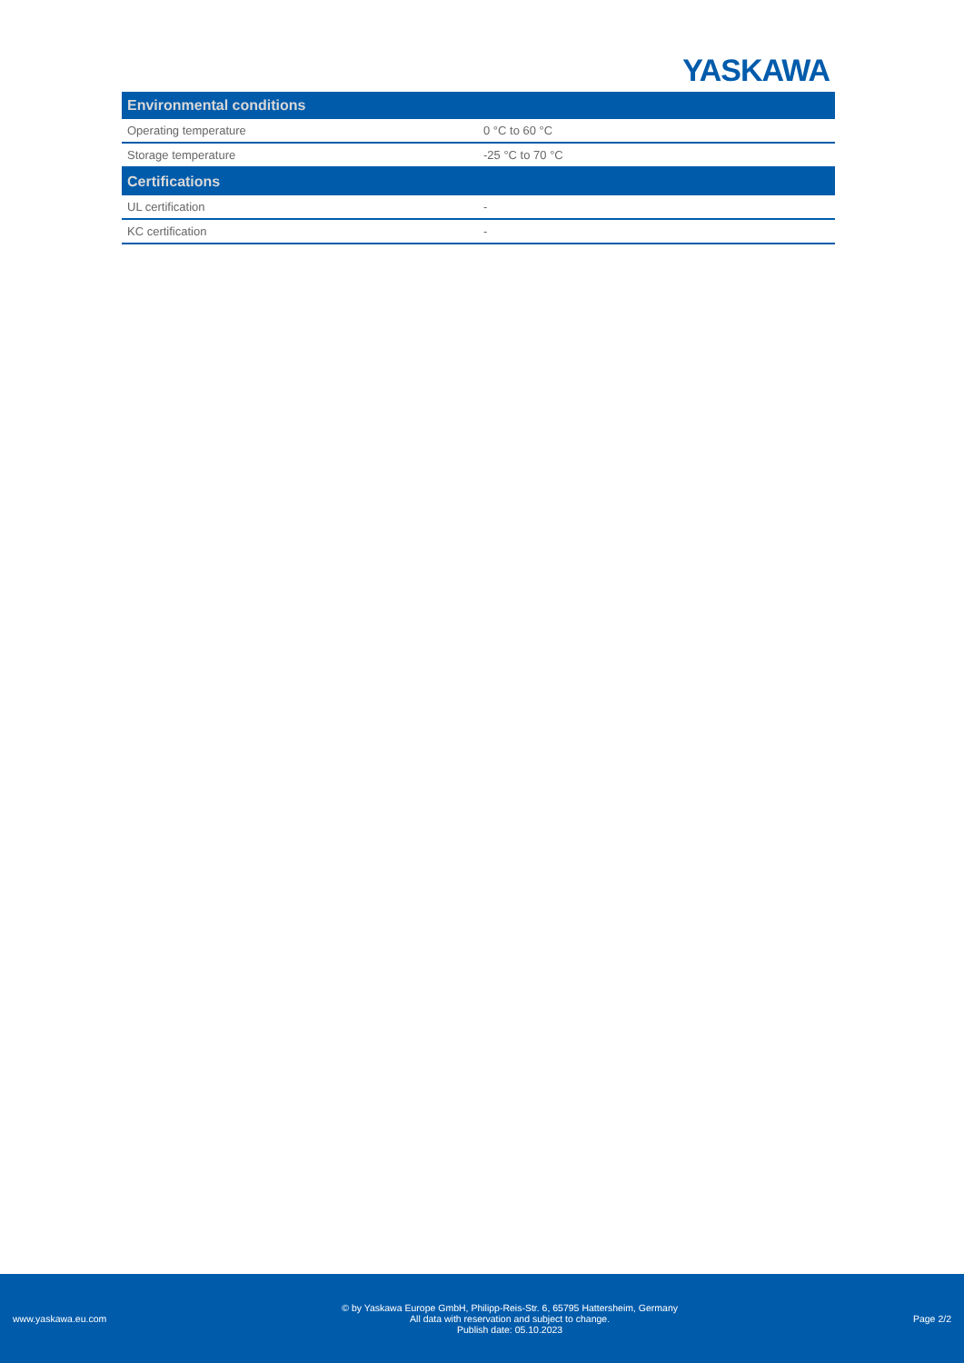YASKAWA
| Environmental conditions | |
| --- | --- |
| Operating temperature | 0 °C to 60 °C |
| Storage temperature | -25 °C to 70 °C |
| Certifications | |
| UL certification | - |
| KC certification | - |
www.yaskawa.eu.com
© by Yaskawa Europe GmbH, Philipp-Reis-Str. 6, 65795 Hattersheim, Germany
All data with reservation and subject to change.
Publish date: 05.10.2023
Page 2/2